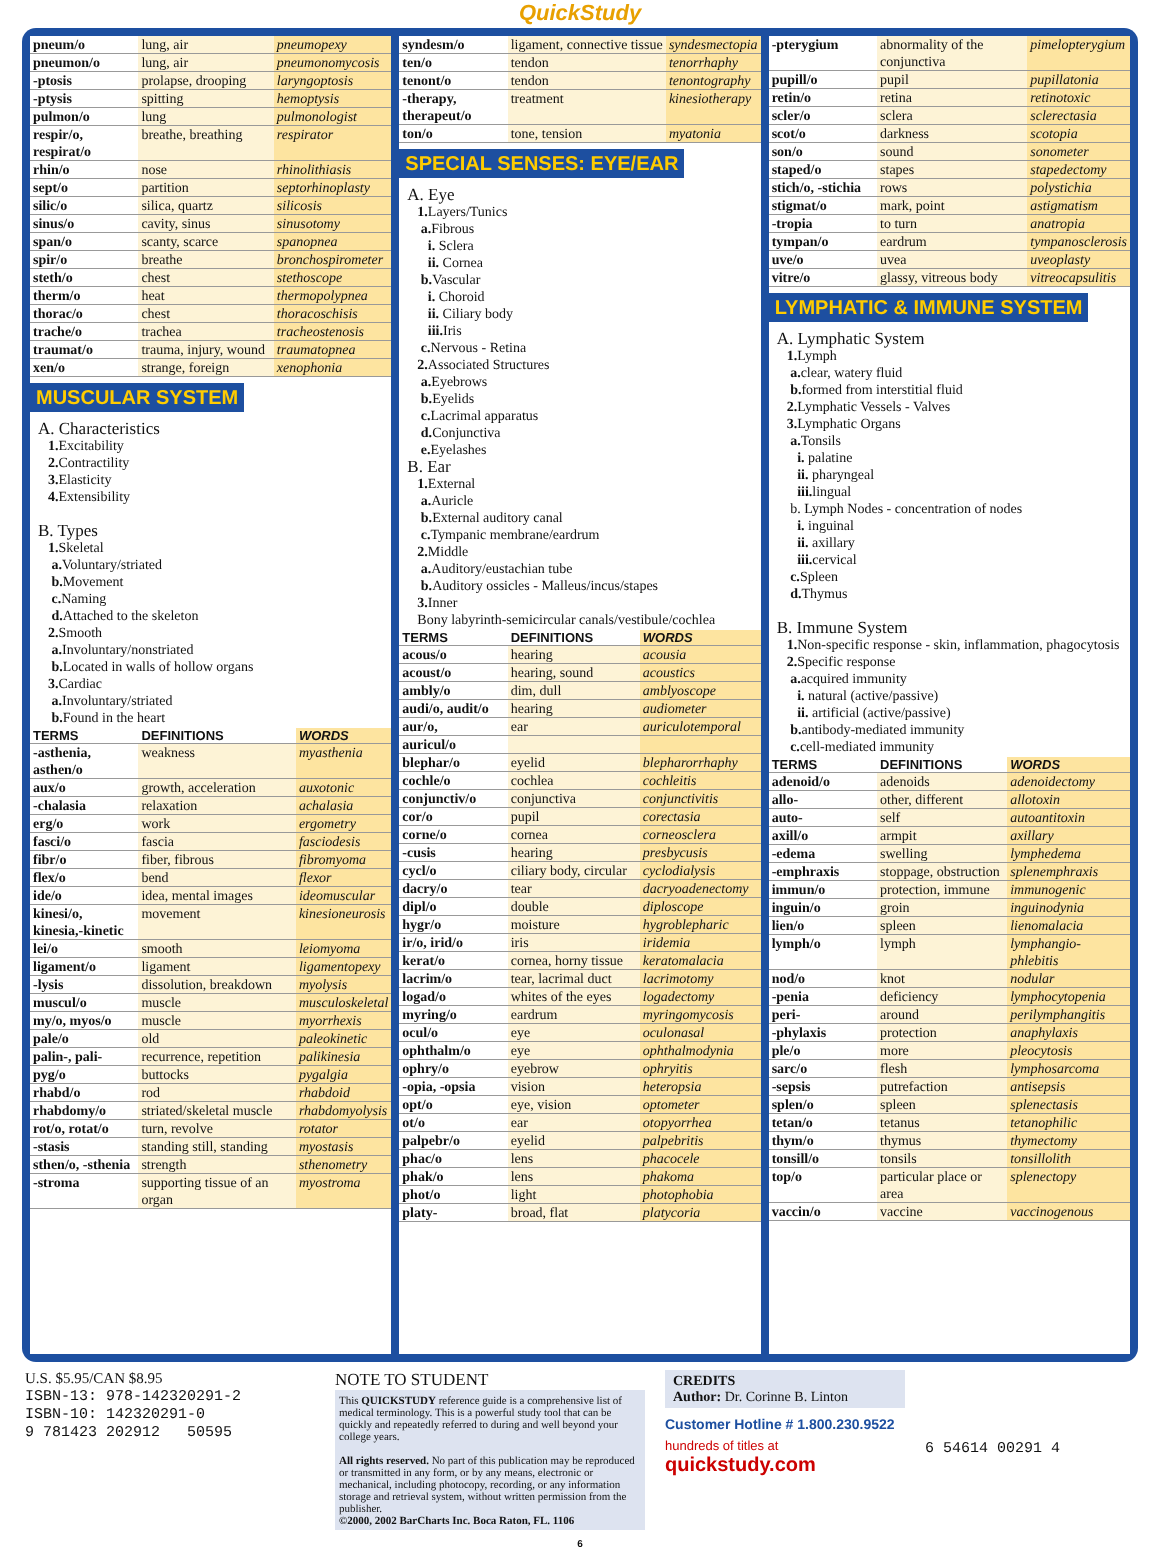QuickStudy
| pneum/o | lung, air | pneumopexy |
| pneumon/o | lung, air | pneumonomycosis |
| -ptosis | prolapse, drooping | laryngoptosis |
| -ptysis | spitting | hemoptysis |
| pulmon/o | lung | pulmonologist |
| respir/o, respirat/o | breathe, breathing | respirator |
| rhin/o | nose | rhinolithiasis |
| sept/o | partition | septorhinoplasty |
| silic/o | silica, quartz | silicosis |
| sinus/o | cavity, sinus | sinusotomy |
| span/o | scanty, scarce | spanopnea |
| spir/o | breathe | bronchospirometer |
| steth/o | chest | stethoscope |
| therm/o | heat | thermopolypnea |
| thorac/o | chest | thoracoschisis |
| trache/o | trachea | tracheostenosis |
| traumat/o | trauma, injury, wound | traumatopnea |
| xen/o | strange, foreign | xenophonia |
MUSCULAR SYSTEM
A. Characteristics
1. Excitability
2. Contractility
3. Elasticity
4. Extensibility
B. Types
1. Skeletal
a. Voluntary/striated
b. Movement
c. Naming
d. Attached to the skeleton
2. Smooth
a. Involuntary/nonstriated
b. Located in walls of hollow organs
3. Cardiac
a. Involuntary/striated
b. Found in the heart
| TERMS | DEFINITIONS | WORDS |
| --- | --- | --- |
| -asthenia, asthen/o | weakness | myasthenia |
| aux/o | growth, acceleration | auxotonic |
| -chalasia | relaxation | achalasia |
| erg/o | work | ergometry |
| fasci/o | fascia | fasciodesis |
| fibr/o | fiber, fibrous | fibromyoma |
| flex/o | bend | flexor |
| ide/o | idea, mental images | ideomuscular |
| kinesi/o, kinesia,-kinetic | movement | kinesioneurosis |
| lei/o | smooth | leiomyoma |
| ligament/o | ligament | ligamentopexy |
| -lysis | dissolution, breakdown | myolysis |
| muscul/o | muscle | musculoskeletal |
| my/o, myos/o | muscle | myorrhexis |
| pale/o | old | paleokinetic |
| palin-, pali- | recurrence, repetition | palikinesia |
| pyg/o | buttocks | pygalgia |
| rhabd/o | rod | rhabdoid |
| rhabdomy/o | striated/skeletal muscle | rhabdomyolysis |
| rot/o, rotat/o | turn, revolve | rotator |
| -stasis | standing still, standing | myostasis |
| sthen/o, -sthenia | strength | sthenometry |
| -stroma | supporting tissue of an organ | myostroma |
| syndesm/o | ligament, connective tissue | syndesmectopia |
| ten/o | tendon | tenorrhaphy |
| tenont/o | tendon | tenontography |
| -therapy, therapeut/o | treatment | kinesiotherapy |
| ton/o | tone, tension | myatonia |
SPECIAL SENSES: EYE/EAR
A. Eye
1. Layers/Tunics
a. Fibrous
i. Sclera
ii. Cornea
b. Vascular
i. Choroid
ii. Ciliary body
iii. Iris
c. Nervous - Retina
2. Associated Structures
a. Eyebrows
b. Eyelids
c. Lacrimal apparatus
d. Conjunctiva
e. Eyelashes
B. Ear
1. External
a. Auricle
b. External auditory canal
c. Tympanic membrane/eardrum
2. Middle
a. Auditory/eustachian tube
b. Auditory ossicles - Malleus/incus/stapes
3. Inner
Bony labyrinth-semicircular canals/vestibule/cochlea
| TERMS | DEFINITIONS | WORDS |
| --- | --- | --- |
| acous/o | hearing | acousia |
| acoust/o | hearing, sound | acoustics |
| ambly/o | dim, dull | amblyoscope |
| audi/o, audit/o | hearing | audiometer |
| aur/o, | ear | auriculotemporal |
| auricul/o | | |
| blephar/o | eyelid | blepharorrhaphy |
| cochle/o | cochlea | cochleitis |
| conjunctiv/o | conjunctiva | conjunctivitis |
| cor/o | pupil | corectasia |
| corne/o | cornea | corneosclera |
| -cusis | hearing | presbycusis |
| cycl/o | ciliary body, circular | cyclodialysis |
| dacry/o | tear | dacryoadenectomy |
| dipl/o | double | diploscope |
| hygr/o | moisture | hygroblepharic |
| ir/o, irid/o | iris | iridemia |
| kerat/o | cornea, horny tissue | keratomalacia |
| lacrim/o | tear, lacrimal duct | lacrimotomy |
| logad/o | whites of the eyes | logadectomy |
| myring/o | eardrum | myringomycosis |
| ocul/o | eye | oculonasal |
| ophthalm/o | eye | ophthalmodynia |
| ophry/o | eyebrow | ophryitis |
| -opia, -opsia | vision | heteropsia |
| opt/o | eye, vision | optometer |
| ot/o | ear | otopyorrhea |
| palpebr/o | eyelid | palpebritis |
| phac/o | lens | phacocele |
| phak/o | lens | phakoma |
| phot/o | light | photophobia |
| platy- | broad, flat | platycoria |
| -pterygium | abnormality of the conjunctiva | pimelopterygium |
| pupill/o | pupil | pupillatonia |
| retin/o | retina | retinotoxic |
| scler/o | sclera | sclerectasia |
| scot/o | darkness | scotopia |
| son/o | sound | sonometer |
| staped/o | stapes | stapedectomy |
| stich/o, -stichia | rows | polystichia |
| stigmat/o | mark, point | astigmatism |
| -tropia | to turn | anatropia |
| tympan/o | eardrum | tympanosclerosis |
| uve/o | uvea | uveoplasty |
| vitre/o | glassy, vitreous body | vitreocapsulitis |
LYMPHATIC & IMMUNE SYSTEM
A. Lymphatic System
1. Lymph
a. clear, watery fluid
b. formed from interstitial fluid
2. Lymphatic Vessels - Valves
3. Lymphatic Organs
a. Tonsils
i. palatine
ii. pharyngeal
iii. lingual
b. Lymph Nodes - concentration of nodes
i. inguinal
ii. axillary
iii. cervical
c. Spleen
d. Thymus
B. Immune System
1. Non-specific response - skin, inflammation, phagocytosis
2. Specific response
a. acquired immunity
i. natural (active/passive)
ii. artificial (active/passive)
b. antibody-mediated immunity
c. cell-mediated immunity
| TERMS | DEFINITIONS | WORDS |
| --- | --- | --- |
| adenoid/o | adenoids | adenoidectomy |
| allo- | other, different | allotoxin |
| auto- | self | autoantitoxin |
| axill/o | armpit | axillary |
| -edema | swelling | lymphedema |
| -emphraxis | stoppage, obstruction | splenemphraxis |
| immun/o | protection, immune | immunogenic |
| inguin/o | groin | inguinodynia |
| lien/o | spleen | lienomalacia |
| lymph/o | lymph | lymphangio-phlebitis |
| nod/o | knot | nodular |
| -penia | deficiency | lymphocytopenia |
| peri- | around | perilymphangitis |
| -phylaxis | protection | anaphylaxis |
| ple/o | more | pleocytosis |
| sarc/o | flesh | lymphosarcoma |
| -sepsis | putrefaction | antisepsis |
| splen/o | spleen | splenectasis |
| tetan/o | tetanus | tetanophilic |
| thym/o | thymus | thymectomy |
| tonsill/o | tonsils | tonsillolith |
| top/o | particular place or area | splenectopy |
| vaccin/o | vaccine | vaccinogenous |
U.S. $5.95/CAN $8.95
ISBN-13: 978-142320291-2
ISBN-10: 142320291-0
9 781423 202912 50595
NOTE TO STUDENT
This QUICKSTUDY reference guide is a comprehensive list of medical terminology. This is a powerful study tool that can be quickly and repeatedly referred to during and well beyond your college years.
All rights reserved. No part of this publication may be reproduced or transmitted in any form, or by any means, electronic or mechanical, including photocopy, recording, or any information storage and retrieval system, without written permission from the publisher.
©2000, 2002 BarCharts Inc. Boca Raton, FL. 1106
CREDITS
Author: Dr. Corinne B. Linton
Customer Hotline # 1.800.230.9522
hundreds of titles at
quickstudy.com
6 54614 00291 4
6